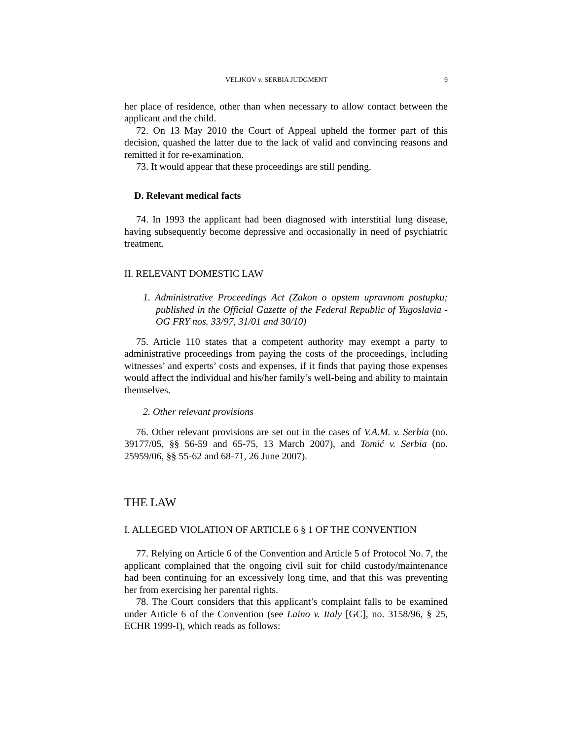VELJKOV v. SERBIA JUDGMENT 9
her place of residence, other than when necessary to allow contact between the applicant and the child.
72. On 13 May 2010 the Court of Appeal upheld the former part of this decision, quashed the latter due to the lack of valid and convincing reasons and remitted it for re-examination.
73. It would appear that these proceedings are still pending.
D. Relevant medical facts
74. In 1993 the applicant had been diagnosed with interstitial lung disease, having subsequently become depressive and occasionally in need of psychiatric treatment.
II. RELEVANT DOMESTIC LAW
1. Administrative Proceedings Act (Zakon o opstem upravnom postupku; published in the Official Gazette of the Federal Republic of Yugoslavia - OG FRY nos. 33/97, 31/01 and 30/10)
75. Article 110 states that a competent authority may exempt a party to administrative proceedings from paying the costs of the proceedings, including witnesses’ and experts’ costs and expenses, if it finds that paying those expenses would affect the individual and his/her family’s well-being and ability to maintain themselves.
2. Other relevant provisions
76. Other relevant provisions are set out in the cases of V.A.M. v. Serbia (no. 39177/05, §§ 56-59 and 65-75, 13 March 2007), and Tomić v. Serbia (no. 25959/06, §§ 55-62 and 68-71, 26 June 2007).
THE LAW
I. ALLEGED VIOLATION OF ARTICLE 6 § 1 OF THE CONVENTION
77. Relying on Article 6 of the Convention and Article 5 of Protocol No. 7, the applicant complained that the ongoing civil suit for child custody/maintenance had been continuing for an excessively long time, and that this was preventing her from exercising her parental rights.
78. The Court considers that this applicant’s complaint falls to be examined under Article 6 of the Convention (see Laino v. Italy [GC], no. 3158/96, § 25, ECHR 1999-I), which reads as follows: